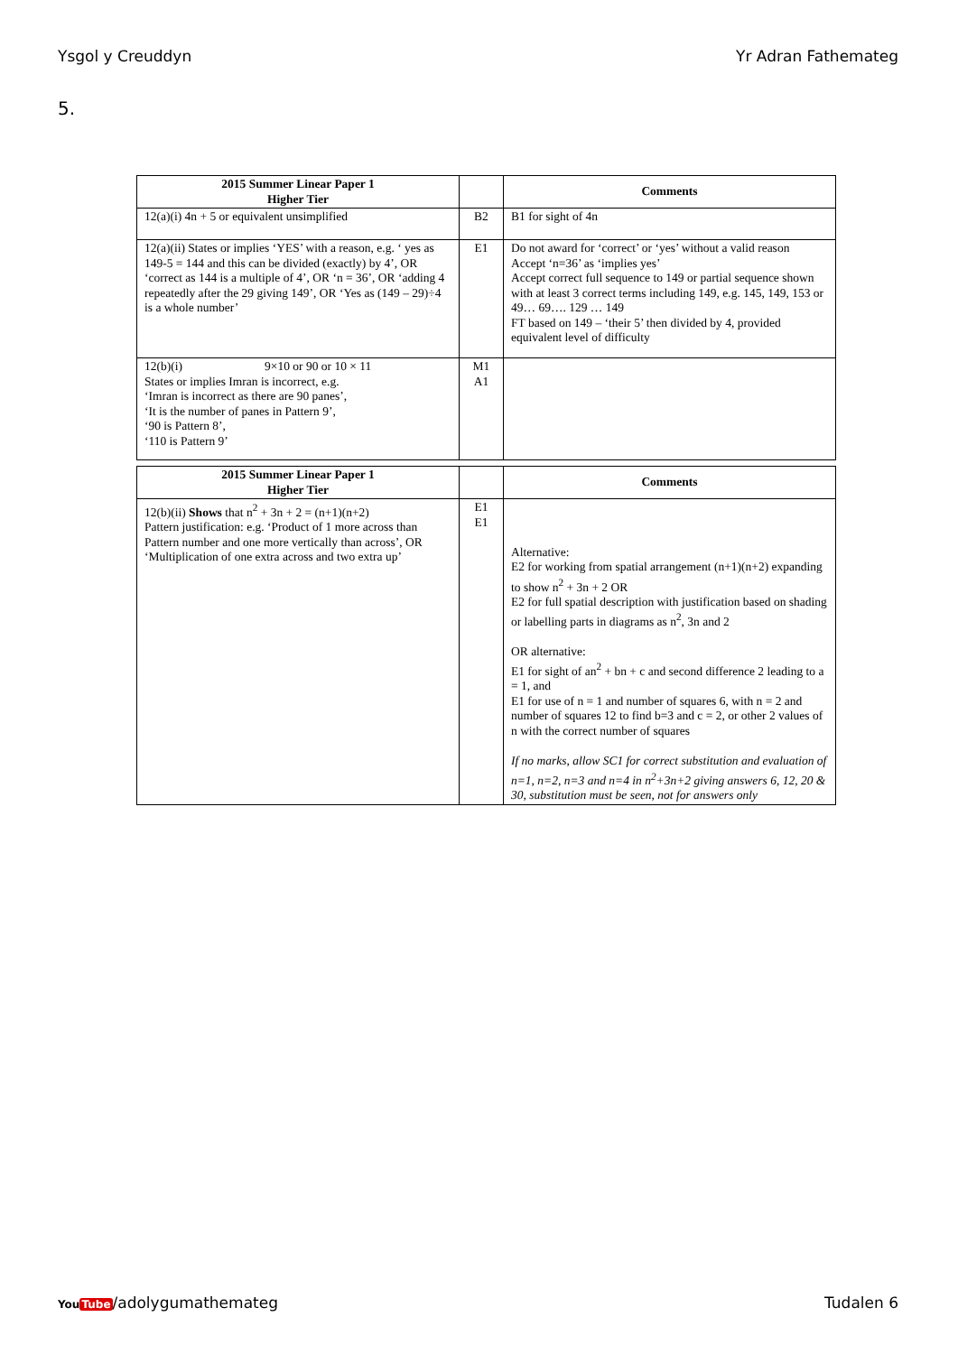Ysgol y Creuddyn Yr Adran Fathemateg
5.
| 2015 Summer Linear Paper 1 Higher Tier | | Comments |
| --- | --- | --- |
| 12(a)(i) 4n + 5 or equivalent unsimplified | B2 | B1 for sight of 4n |
| 12(a)(ii) States or implies ‘YES’ with a reason, e.g. ‘ yes as 149-5 = 144 and this can be divided (exactly) by 4’, OR ‘correct as 144 is a multiple of 4’, OR ‘n = 36’, OR ‘adding 4 repeatedly after the 29 giving 149’, OR ‘Yes as (149 – 29)÷4 is a whole number’ | E1 | Do not award for ‘correct’ or ‘yes’ without a valid reason Accept ‘n=36’ as ‘implies yes’ Accept correct full sequence to 149 or partial sequence shown with at least 3 correct terms including 149, e.g. 145, 149, 153 or 49… 69…. 129 … 149 FT based on 149 – ‘their 5’ then divided by 4, provided equivalent level of difficulty |
| 12(b)(i) 9×10 or 90 or 10 × 11 States or implies Imran is incorrect, e.g. ‘Imran is incorrect as there are 90 panes’, ‘It is the number of panes in Pattern 9’, ‘90 is Pattern 8’, ‘110 is Pattern 9’ | M1 A1 | |
| 2015 Summer Linear Paper 1 Higher Tier | | Comments |
| --- | --- | --- |
| 12(b)(ii) Shows that n<sup>2</sup> + 3n + 2 = (n+1)(n+2) Pattern justification: e.g. ‘Product of 1 more across than Pattern number and one more vertically than across’, OR ‘Multiplication of one extra across and two extra up’ | E1 E1 | Alternative: E2 for working from spatial arrangement (n+1)(n+2) expanding to show n<sup>2</sup> + 3n + 2 OR E2 for full spatial description with justification based on shading or labelling parts in diagrams as n<sup>2</sup>, 3n and 2 OR alternative: E1 for sight of an<sup>2</sup> + bn + c and second difference 2 leading to a = 1, and E1 for use of n = 1 and number of squares 6, with n = 2 and number of squares 12 to find b=3 and c = 2, or other 2 values of n with the correct number of squares If no marks, allow SC1 for correct substitution and evaluation of n=1, n=2, n=3 and n=4 in n<sup>2</sup>+3n+2 giving answers 6, 12, 20 & 30, substitution must be seen, not for answers only |
YouTube/adolygumathemateg Tudalen 6